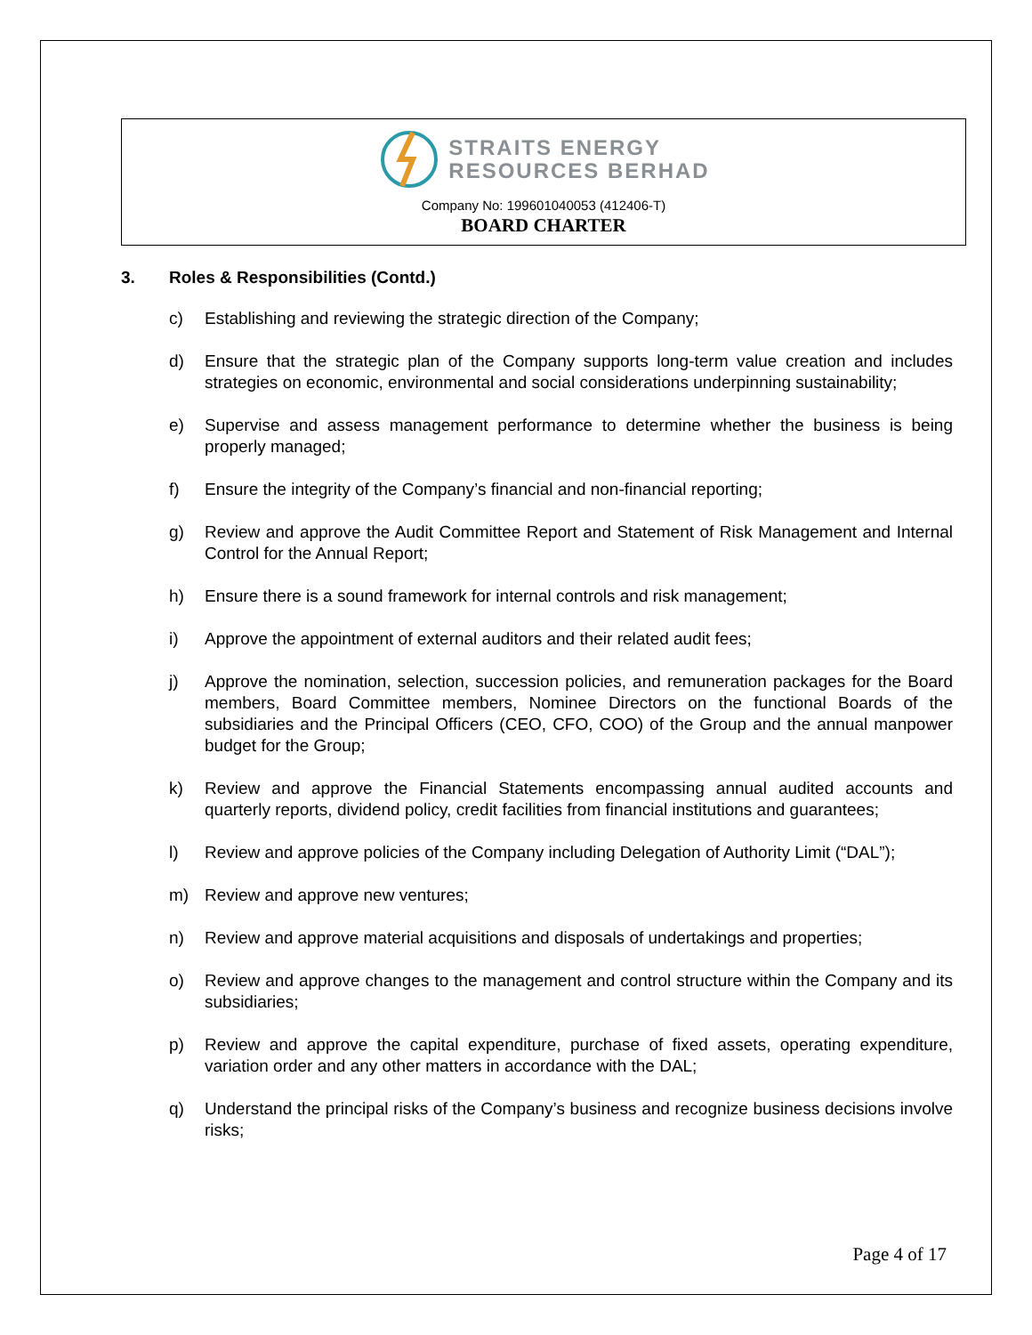STRAITS ENERGY
RESOURCES BERHAD
Company No: 199601040053 (412406-T)
BOARD CHARTER
3. Roles & Responsibilities (Contd.)
c) Establishing and reviewing the strategic direction of the Company;
d) Ensure that the strategic plan of the Company supports long-term value creation and includes strategies on economic, environmental and social considerations underpinning sustainability;
e) Supervise and assess management performance to determine whether the business is being properly managed;
f) Ensure the integrity of the Company’s financial and non-financial reporting;
g) Review and approve the Audit Committee Report and Statement of Risk Management and Internal Control for the Annual Report;
h) Ensure there is a sound framework for internal controls and risk management;
i) Approve the appointment of external auditors and their related audit fees;
j) Approve the nomination, selection, succession policies, and remuneration packages for the Board members, Board Committee members, Nominee Directors on the functional Boards of the subsidiaries and the Principal Officers (CEO, CFO, COO) of the Group and the annual manpower budget for the Group;
k) Review and approve the Financial Statements encompassing annual audited accounts and quarterly reports, dividend policy, credit facilities from financial institutions and guarantees;
l) Review and approve policies of the Company including Delegation of Authority Limit (“DAL”);
m) Review and approve new ventures;
n) Review and approve material acquisitions and disposals of undertakings and properties;
o) Review and approve changes to the management and control structure within the Company and its subsidiaries;
p) Review and approve the capital expenditure, purchase of fixed assets, operating expenditure, variation order and any other matters in accordance with the DAL;
q) Understand the principal risks of the Company’s business and recognize business decisions involve risks;
Page 4 of 17